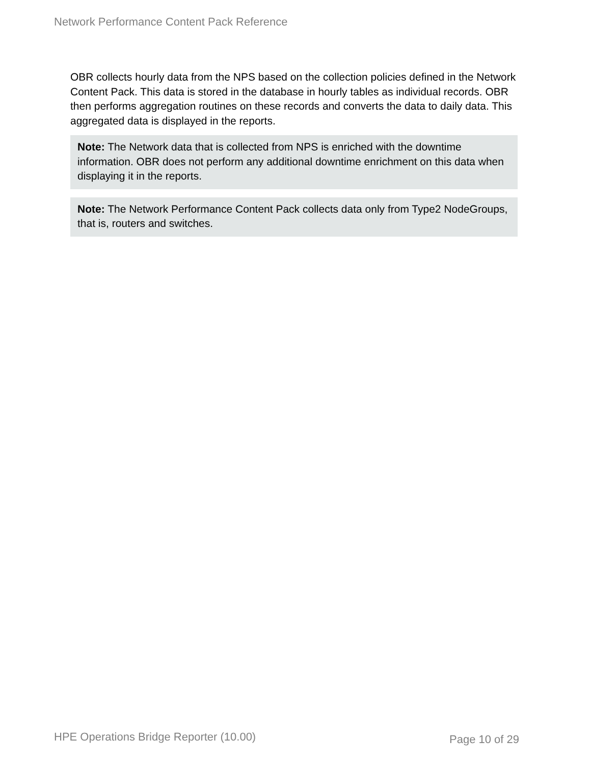Network Performance Content Pack Reference
OBR collects hourly data from the NPS based on the collection policies defined in the Network Content Pack. This data is stored in the database in hourly tables as individual records. OBR then performs aggregation routines on these records and converts the data to daily data. This aggregated data is displayed in the reports.
Note: The Network data that is collected from NPS is enriched with the downtime information. OBR does not perform any additional downtime enrichment on this data when displaying it in the reports.
Note: The Network Performance Content Pack collects data only from Type2 NodeGroups, that is, routers and switches.
HPE Operations Bridge Reporter (10.00)
Page 10 of 29